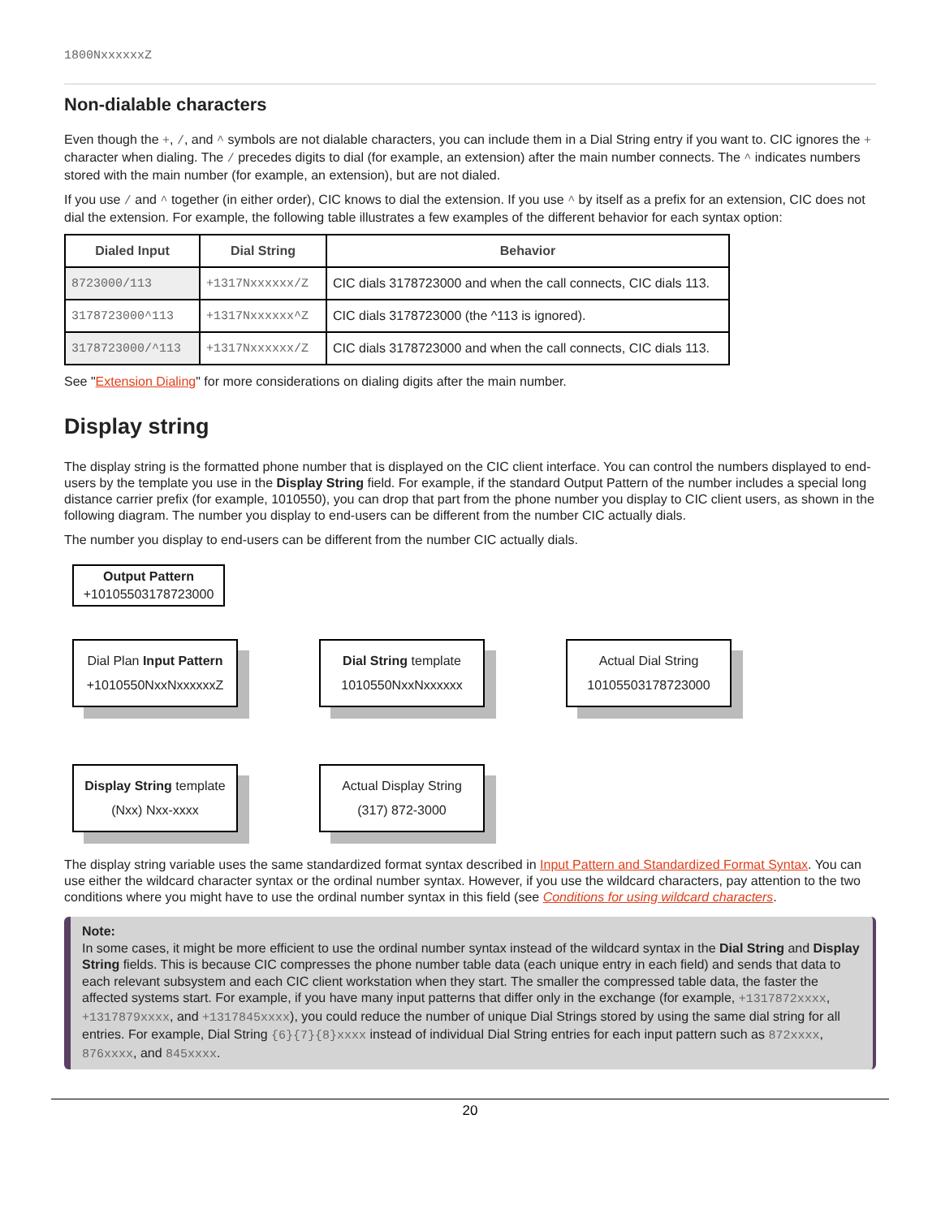1800NxxxxxxZ
Non-dialable characters
Even though the +, /, and ^ symbols are not dialable characters, you can include them in a Dial String entry if you want to. CIC ignores the + character when dialing. The / precedes digits to dial (for example, an extension) after the main number connects. The ^ indicates numbers stored with the main number (for example, an extension), but are not dialed.
If you use / and ^ together (in either order), CIC knows to dial the extension. If you use ^ by itself as a prefix for an extension, CIC does not dial the extension. For example, the following table illustrates a few examples of the different behavior for each syntax option:
| Dialed Input | Dial String | Behavior |
| --- | --- | --- |
| 8723000/113 | +1317Nxxxxxx/Z | CIC dials 3178723000 and when the call connects, CIC dials 113. |
| 3178723000^113 | +1317Nxxxxxx^Z | CIC dials 3178723000 (the ^113 is ignored). |
| 3178723000/^113 | +1317Nxxxxxx/Z | CIC dials 3178723000 and when the call connects, CIC dials 113. |
See "Extension Dialing" for more considerations on dialing digits after the main number.
Display string
The display string is the formatted phone number that is displayed on the CIC client interface. You can control the numbers displayed to end-users by the template you use in the Display String field. For example, if the standard Output Pattern of the number includes a special long distance carrier prefix (for example, 1010550), you can drop that part from the phone number you display to CIC client users, as shown in the following diagram. The number you display to end-users can be different from the number CIC actually dials.
The number you display to end-users can be different from the number CIC actually dials.
Output Pattern
+10105503178723000
Dial Plan Input Pattern
+1010550NxxNxxxxxxZ
Dial String template
1010550NxxNxxxxxx
Actual Dial String
10105503178723000
Display String template
(Nxx) Nxx-xxxx
Actual Display String
(317) 872-3000
The display string variable uses the same standardized format syntax described in Input Pattern and Standardized Format Syntax. You can use either the wildcard character syntax or the ordinal number syntax. However, if you use the wildcard characters, pay attention to the two conditions where you might have to use the ordinal number syntax in this field (see Conditions for using wildcard characters.
Note:
In some cases, it might be more efficient to use the ordinal number syntax instead of the wildcard syntax in the Dial String and Display String fields. This is because CIC compresses the phone number table data (each unique entry in each field) and sends that data to each relevant subsystem and each CIC client workstation when they start. The smaller the compressed table data, the faster the affected systems start. For example, if you have many input patterns that differ only in the exchange (for example, +1317872xxxx, +1317879xxxx, and +1317845xxxx), you could reduce the number of unique Dial Strings stored by using the same dial string for all entries. For example, Dial String {6}{7}{8}xxxx instead of individual Dial String entries for each input pattern such as 872xxxx, 876xxxx, and 845xxxx.
20